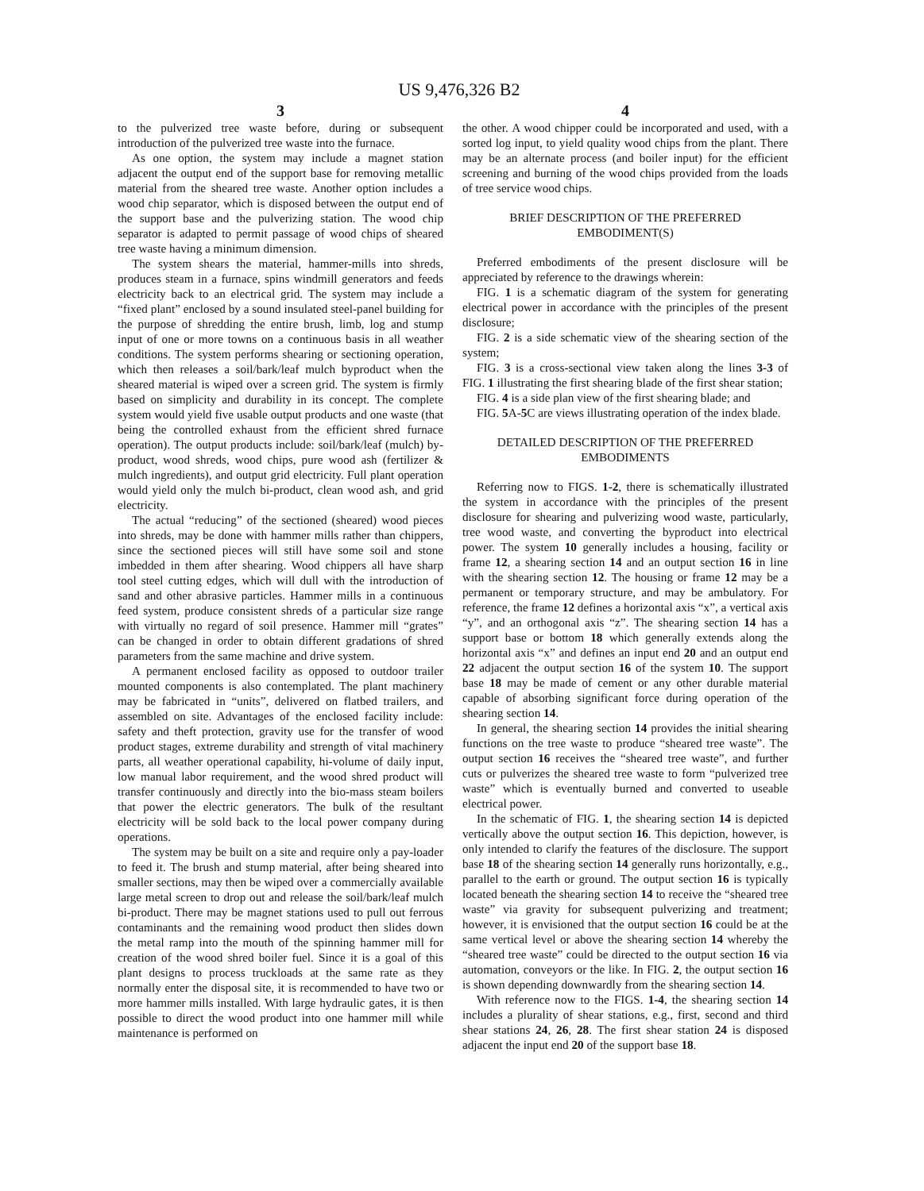US 9,476,326 B2
3
to the pulverized tree waste before, during or subsequent introduction of the pulverized tree waste into the furnace.
As one option, the system may include a magnet station adjacent the output end of the support base for removing metallic material from the sheared tree waste. Another option includes a wood chip separator, which is disposed between the output end of the support base and the pulverizing station. The wood chip separator is adapted to permit passage of wood chips of sheared tree waste having a minimum dimension.
The system shears the material, hammer-mills into shreds, produces steam in a furnace, spins windmill generators and feeds electricity back to an electrical grid. The system may include a “fixed plant” enclosed by a sound insulated steel-panel building for the purpose of shredding the entire brush, limb, log and stump input of one or more towns on a continuous basis in all weather conditions. The system performs shearing or sectioning operation, which then releases a soil/bark/leaf mulch byproduct when the sheared material is wiped over a screen grid. The system is firmly based on simplicity and durability in its concept. The complete system would yield five usable output products and one waste (that being the controlled exhaust from the efficient shred furnace operation). The output products include: soil/bark/leaf (mulch) by-product, wood shreds, wood chips, pure wood ash (fertilizer & mulch ingredients), and output grid electricity. Full plant operation would yield only the mulch bi-product, clean wood ash, and grid electricity.
The actual “reducing” of the sectioned (sheared) wood pieces into shreds, may be done with hammer mills rather than chippers, since the sectioned pieces will still have some soil and stone imbedded in them after shearing. Wood chippers all have sharp tool steel cutting edges, which will dull with the introduction of sand and other abrasive particles. Hammer mills in a continuous feed system, produce consistent shreds of a particular size range with virtually no regard of soil presence. Hammer mill “grates” can be changed in order to obtain different gradations of shred parameters from the same machine and drive system.
A permanent enclosed facility as opposed to outdoor trailer mounted components is also contemplated. The plant machinery may be fabricated in “units”, delivered on flatbed trailers, and assembled on site. Advantages of the enclosed facility include: safety and theft protection, gravity use for the transfer of wood product stages, extreme durability and strength of vital machinery parts, all weather operational capability, hi-volume of daily input, low manual labor requirement, and the wood shred product will transfer continuously and directly into the bio-mass steam boilers that power the electric generators. The bulk of the resultant electricity will be sold back to the local power company during operations.
The system may be built on a site and require only a pay-loader to feed it. The brush and stump material, after being sheared into smaller sections, may then be wiped over a commercially available large metal screen to drop out and release the soil/bark/leaf mulch bi-product. There may be magnet stations used to pull out ferrous contaminants and the remaining wood product then slides down the metal ramp into the mouth of the spinning hammer mill for creation of the wood shred boiler fuel. Since it is a goal of this plant designs to process truckloads at the same rate as they normally enter the disposal site, it is recommended to have two or more hammer mills installed. With large hydraulic gates, it is then possible to direct the wood product into one hammer mill while maintenance is performed on
4
the other. A wood chipper could be incorporated and used, with a sorted log input, to yield quality wood chips from the plant. There may be an alternate process (and boiler input) for the efficient screening and burning of the wood chips provided from the loads of tree service wood chips.
BRIEF DESCRIPTION OF THE PREFERRED EMBODIMENT(S)
Preferred embodiments of the present disclosure will be appreciated by reference to the drawings wherein:
FIG. 1 is a schematic diagram of the system for generating electrical power in accordance with the principles of the present disclosure;
FIG. 2 is a side schematic view of the shearing section of the system;
FIG. 3 is a cross-sectional view taken along the lines 3-3 of FIG. 1 illustrating the first shearing blade of the first shear station;
FIG. 4 is a side plan view of the first shearing blade; and
FIG. 5 A-5 C are views illustrating operation of the index blade.
DETAILED DESCRIPTION OF THE PREFERRED EMBODIMENTS
Referring now to FIGS. 1-2, there is schematically illustrated the system in accordance with the principles of the present disclosure for shearing and pulverizing wood waste, particularly, tree wood waste, and converting the byproduct into electrical power. The system 10 generally includes a housing, facility or frame 12, a shearing section 14 and an output section 16 in line with the shearing section 12. The housing or frame 12 may be a permanent or temporary structure, and may be ambulatory. For reference, the frame 12 defines a horizontal axis “x”, a vertical axis “y”, and an orthogonal axis “z”. The shearing section 14 has a support base or bottom 18 which generally extends along the horizontal axis “x” and defines an input end 20 and an output end 22 adjacent the output section 16 of the system 10. The support base 18 may be made of cement or any other durable material capable of absorbing significant force during operation of the shearing section 14.
In general, the shearing section 14 provides the initial shearing functions on the tree waste to produce “sheared tree waste”. The output section 16 receives the “sheared tree waste”, and further cuts or pulverizes the sheared tree waste to form “pulverized tree waste” which is eventually burned and converted to useable electrical power.
In the schematic of FIG. 1, the shearing section 14 is depicted vertically above the output section 16. This depiction, however, is only intended to clarify the features of the disclosure. The support base 18 of the shearing section 14 generally runs horizontally, e.g., parallel to the earth or ground. The output section 16 is typically located beneath the shearing section 14 to receive the “sheared tree waste” via gravity for subsequent pulverizing and treatment; however, it is envisioned that the output section 16 could be at the same vertical level or above the shearing section 14 whereby the “sheared tree waste” could be directed to the output section 16 via automation, conveyors or the like. In FIG. 2, the output section 16 is shown depending downwardly from the shearing section 14.
With reference now to the FIGS. 1-4, the shearing section 14 includes a plurality of shear stations, e.g., first, second and third shear stations 24, 26, 28. The first shear station 24 is disposed adjacent the input end 20 of the support base 18.